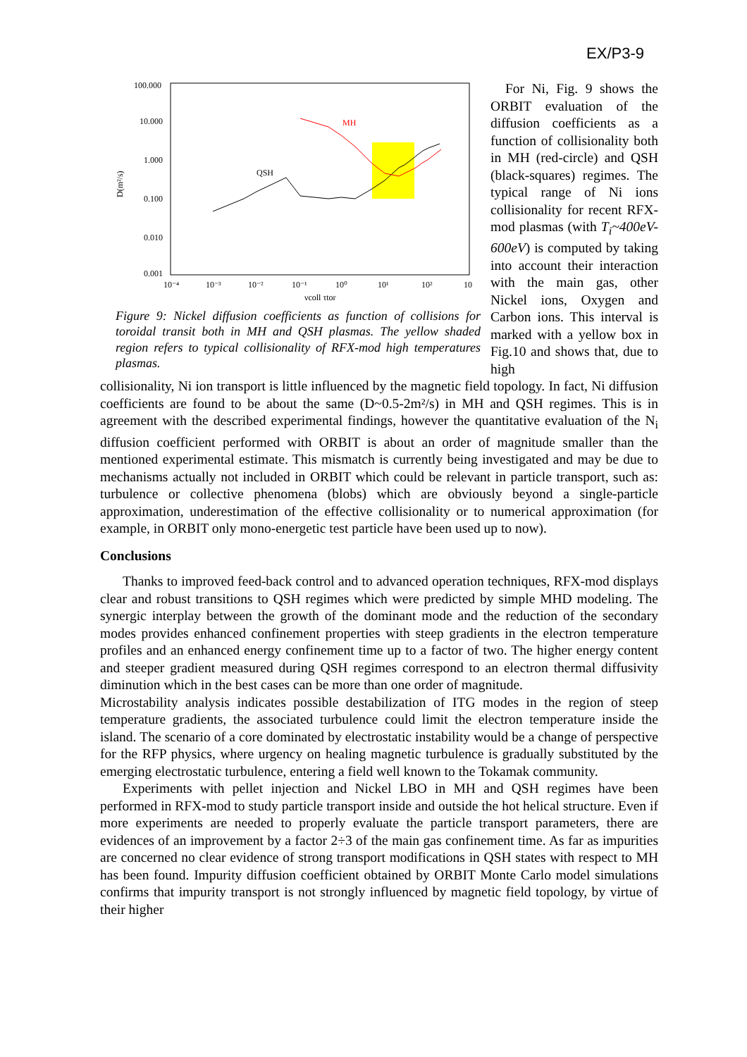EX/P3-9
100.000
10.000
1.000
0.100
0.010
0.001
D(m²/s)
10⁻⁴
10⁻³
10⁻²
10⁻¹
10⁰
10¹
10²
10
νcoll τtor
QSH
MH
Figure 9: Nickel diffusion coefficients as function of collisions for toroidal transit both in MH and QSH plasmas. The yellow shaded region refers to typical collisionality of RFX-mod high temperatures plasmas.
For Ni, Fig. 9 shows the ORBIT evaluation of the diffusion coefficients as a function of collisionality both in MH (red-circle) and QSH (black-squares) regimes. The typical range of Ni ions collisionality for recent RFX-mod plasmas (with T<sub>i</sub>~400eV-600eV) is computed by taking into account their interaction with the main gas, other Nickel ions, Oxygen and Carbon ions. This interval is marked with a yellow box in Fig.10 and shows that, due to high
collisionality, Ni ion transport is little influenced by the magnetic field topology. In fact, Ni diffusion coefficients are found to be about the same (D~0.5-2m²/s) in MH and QSH regimes. This is in agreement with the described experimental findings, however the quantitative evaluation of the N<sub>i</sub> diffusion coefficient performed with ORBIT is about an order of magnitude smaller than the mentioned experimental estimate. This mismatch is currently being investigated and may be due to mechanisms actually not included in ORBIT which could be relevant in particle transport, such as: turbulence or collective phenomena (blobs) which are obviously beyond a single-particle approximation, underestimation of the effective collisionality or to numerical approximation (for example, in ORBIT only mono-energetic test particle have been used up to now).
Conclusions
Thanks to improved feed-back control and to advanced operation techniques, RFX-mod displays clear and robust transitions to QSH regimes which were predicted by simple MHD modeling. The synergic interplay between the growth of the dominant mode and the reduction of the secondary modes provides enhanced confinement properties with steep gradients in the electron temperature profiles and an enhanced energy confinement time up to a factor of two. The higher energy content and steeper gradient measured during QSH regimes correspond to an electron thermal diffusivity diminution which in the best cases can be more than one order of magnitude.
Microstability analysis indicates possible destabilization of ITG modes in the region of steep temperature gradients, the associated turbulence could limit the electron temperature inside the island. The scenario of a core dominated by electrostatic instability would be a change of perspective for the RFP physics, where urgency on healing magnetic turbulence is gradually substituted by the emerging electrostatic turbulence, entering a field well known to the Tokamak community.
Experiments with pellet injection and Nickel LBO in MH and QSH regimes have been performed in RFX-mod to study particle transport inside and outside the hot helical structure. Even if more experiments are needed to properly evaluate the particle transport parameters, there are evidences of an improvement by a factor 2÷3 of the main gas confinement time. As far as impurities are concerned no clear evidence of strong transport modifications in QSH states with respect to MH has been found. Impurity diffusion coefficient obtained by ORBIT Monte Carlo model simulations confirms that impurity transport is not strongly influenced by magnetic field topology, by virtue of their higher